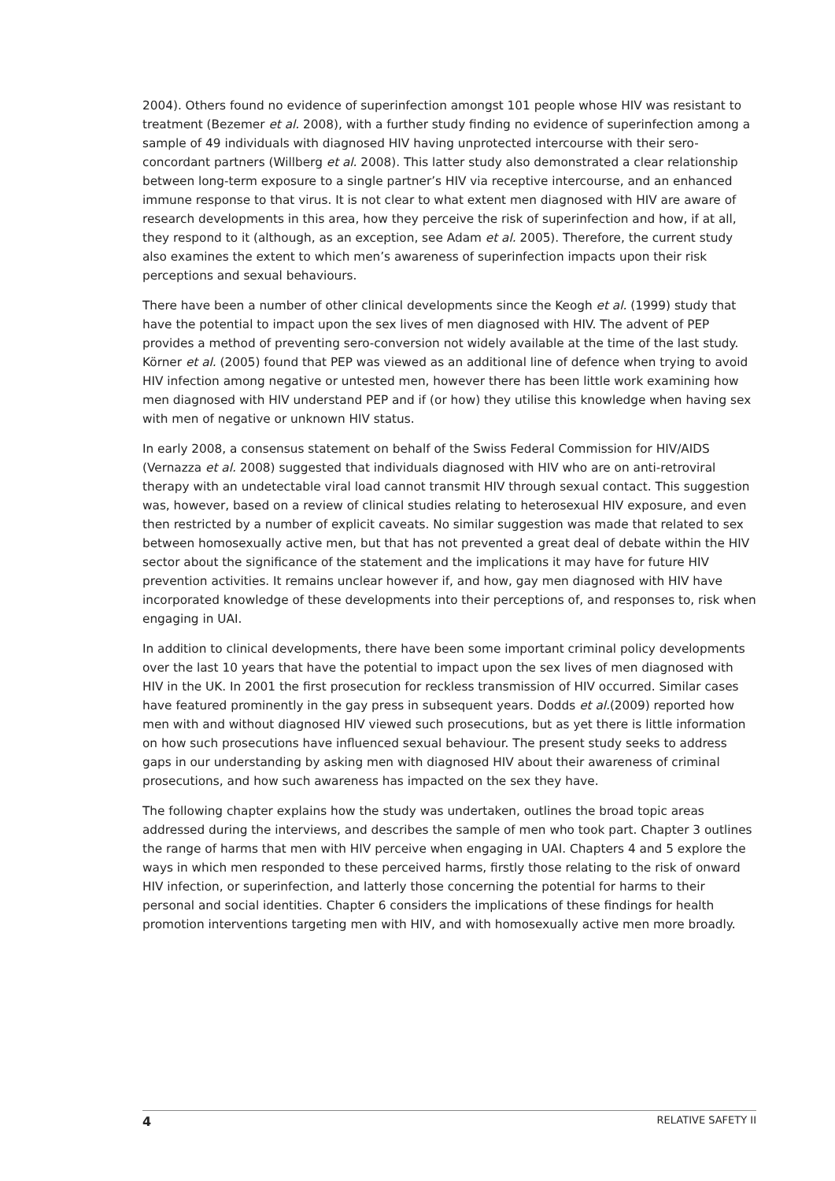2004). Others found no evidence of superinfection amongst 101 people whose HIV was resistant to treatment (Bezemer et al. 2008), with a further study finding no evidence of superinfection among a sample of 49 individuals with diagnosed HIV having unprotected intercourse with their sero-concordant partners (Willberg et al. 2008). This latter study also demonstrated a clear relationship between long-term exposure to a single partner’s HIV via receptive intercourse, and an enhanced immune response to that virus. It is not clear to what extent men diagnosed with HIV are aware of research developments in this area, how they perceive the risk of superinfection and how, if at all, they respond to it (although, as an exception, see Adam et al. 2005). Therefore, the current study also examines the extent to which men’s awareness of superinfection impacts upon their risk perceptions and sexual behaviours.
There have been a number of other clinical developments since the Keogh et al. (1999) study that have the potential to impact upon the sex lives of men diagnosed with HIV. The advent of PEP provides a method of preventing sero-conversion not widely available at the time of the last study. Körner et al. (2005) found that PEP was viewed as an additional line of defence when trying to avoid HIV infection among negative or untested men, however there has been little work examining how men diagnosed with HIV understand PEP and if (or how) they utilise this knowledge when having sex with men of negative or unknown HIV status.
In early 2008, a consensus statement on behalf of the Swiss Federal Commission for HIV/AIDS (Vernazza et al. 2008) suggested that individuals diagnosed with HIV who are on anti-retroviral therapy with an undetectable viral load cannot transmit HIV through sexual contact. This suggestion was, however, based on a review of clinical studies relating to heterosexual HIV exposure, and even then restricted by a number of explicit caveats. No similar suggestion was made that related to sex between homosexually active men, but that has not prevented a great deal of debate within the HIV sector about the significance of the statement and the implications it may have for future HIV prevention activities. It remains unclear however if, and how, gay men diagnosed with HIV have incorporated knowledge of these developments into their perceptions of, and responses to, risk when engaging in UAI.
In addition to clinical developments, there have been some important criminal policy developments over the last 10 years that have the potential to impact upon the sex lives of men diagnosed with HIV in the UK. In 2001 the first prosecution for reckless transmission of HIV occurred. Similar cases have featured prominently in the gay press in subsequent years. Dodds et al.(2009) reported how men with and without diagnosed HIV viewed such prosecutions, but as yet there is little information on how such prosecutions have influenced sexual behaviour. The present study seeks to address gaps in our understanding by asking men with diagnosed HIV about their awareness of criminal prosecutions, and how such awareness has impacted on the sex they have.
The following chapter explains how the study was undertaken, outlines the broad topic areas addressed during the interviews, and describes the sample of men who took part. Chapter 3 outlines the range of harms that men with HIV perceive when engaging in UAI. Chapters 4 and 5 explore the ways in which men responded to these perceived harms, firstly those relating to the risk of onward HIV infection, or superinfection, and latterly those concerning the potential for harms to their personal and social identities. Chapter 6 considers the implications of these findings for health promotion interventions targeting men with HIV, and with homosexually active men more broadly.
4 RELATIVE SAFETY II